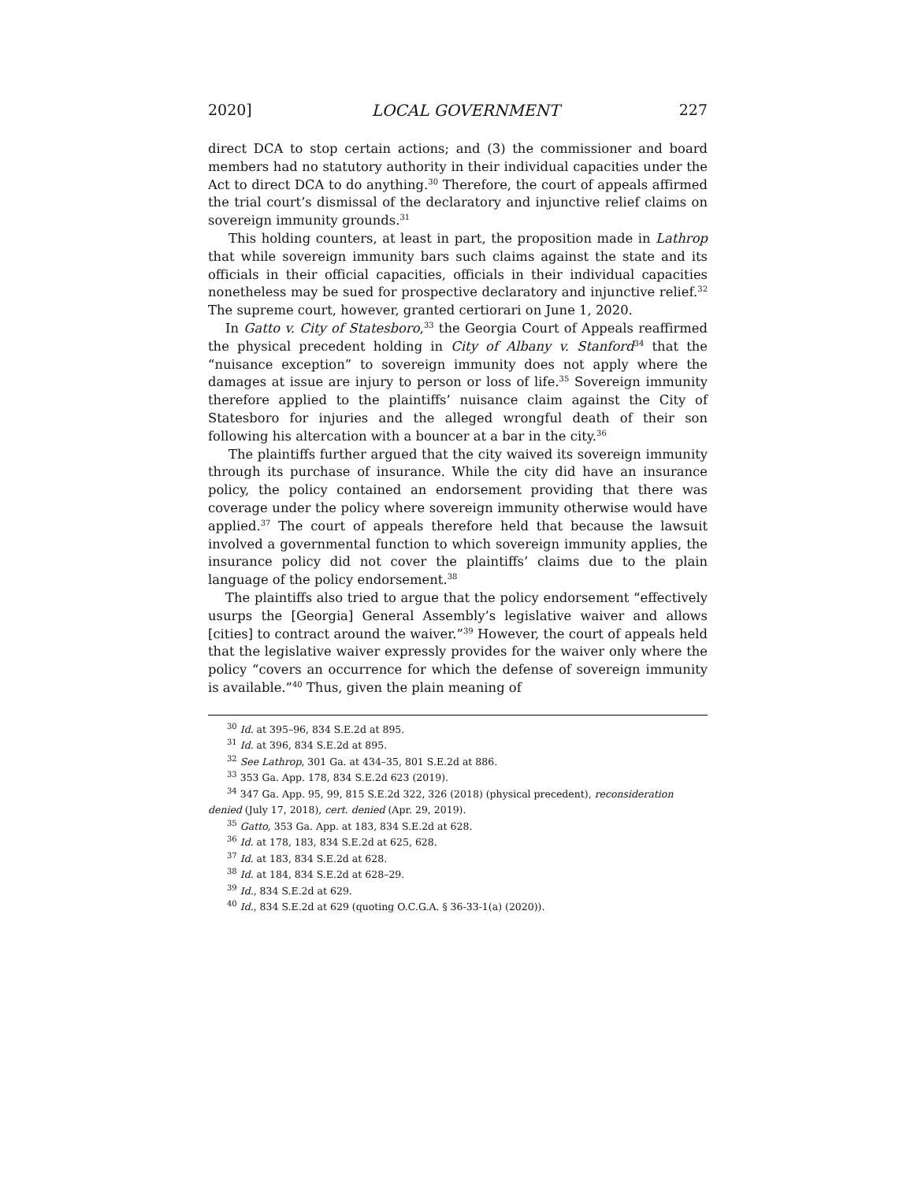2020] LOCAL GOVERNMENT 227
direct DCA to stop certain actions; and (3) the commissioner and board members had no statutory authority in their individual capacities under the Act to direct DCA to do anything.<sup>30</sup> Therefore, the court of appeals affirmed the trial court’s dismissal of the declaratory and injunctive relief claims on sovereign immunity grounds.<sup>31</sup>
This holding counters, at least in part, the proposition made in Lathrop that while sovereign immunity bars such claims against the state and its officials in their official capacities, officials in their individual capacities nonetheless may be sued for prospective declaratory and injunctive relief.<sup>32</sup> The supreme court, however, granted certiorari on June 1, 2020.
In Gatto v. City of Statesboro,<sup>33</sup> the Georgia Court of Appeals reaffirmed the physical precedent holding in City of Albany v. Stanford<sup>34</sup> that the “nuisance exception” to sovereign immunity does not apply where the damages at issue are injury to person or loss of life.<sup>35</sup> Sovereign immunity therefore applied to the plaintiffs’ nuisance claim against the City of Statesboro for injuries and the alleged wrongful death of their son following his altercation with a bouncer at a bar in the city.<sup>36</sup>
The plaintiffs further argued that the city waived its sovereign immunity through its purchase of insurance. While the city did have an insurance policy, the policy contained an endorsement providing that there was coverage under the policy where sovereign immunity otherwise would have applied.<sup>37</sup> The court of appeals therefore held that because the lawsuit involved a governmental function to which sovereign immunity applies, the insurance policy did not cover the plaintiffs’ claims due to the plain language of the policy endorsement.<sup>38</sup>
The plaintiffs also tried to argue that the policy endorsement “effectively usurps the [Georgia] General Assembly’s legislative waiver and allows [cities] to contract around the waiver.”<sup>39</sup> However, the court of appeals held that the legislative waiver expressly provides for the waiver only where the policy “covers an occurrence for which the defense of sovereign immunity is available.”<sup>40</sup> Thus, given the plain meaning of
<sup>30</sup> Id. at 395–96, 834 S.E.2d at 895.
<sup>31</sup> Id. at 396, 834 S.E.2d at 895.
<sup>32</sup> See Lathrop, 301 Ga. at 434–35, 801 S.E.2d at 886.
<sup>33</sup> 353 Ga. App. 178, 834 S.E.2d 623 (2019).
<sup>34</sup> 347 Ga. App. 95, 99, 815 S.E.2d 322, 326 (2018) (physical precedent), reconsideration denied (July 17, 2018), cert. denied (Apr. 29, 2019).
<sup>35</sup> Gatto, 353 Ga. App. at 183, 834 S.E.2d at 628.
<sup>36</sup> Id. at 178, 183, 834 S.E.2d at 625, 628.
<sup>37</sup> Id. at 183, 834 S.E.2d at 628.
<sup>38</sup> Id. at 184, 834 S.E.2d at 628–29.
<sup>39</sup> Id., 834 S.E.2d at 629.
<sup>40</sup> Id., 834 S.E.2d at 629 (quoting O.C.G.A. § 36-33-1(a) (2020)).